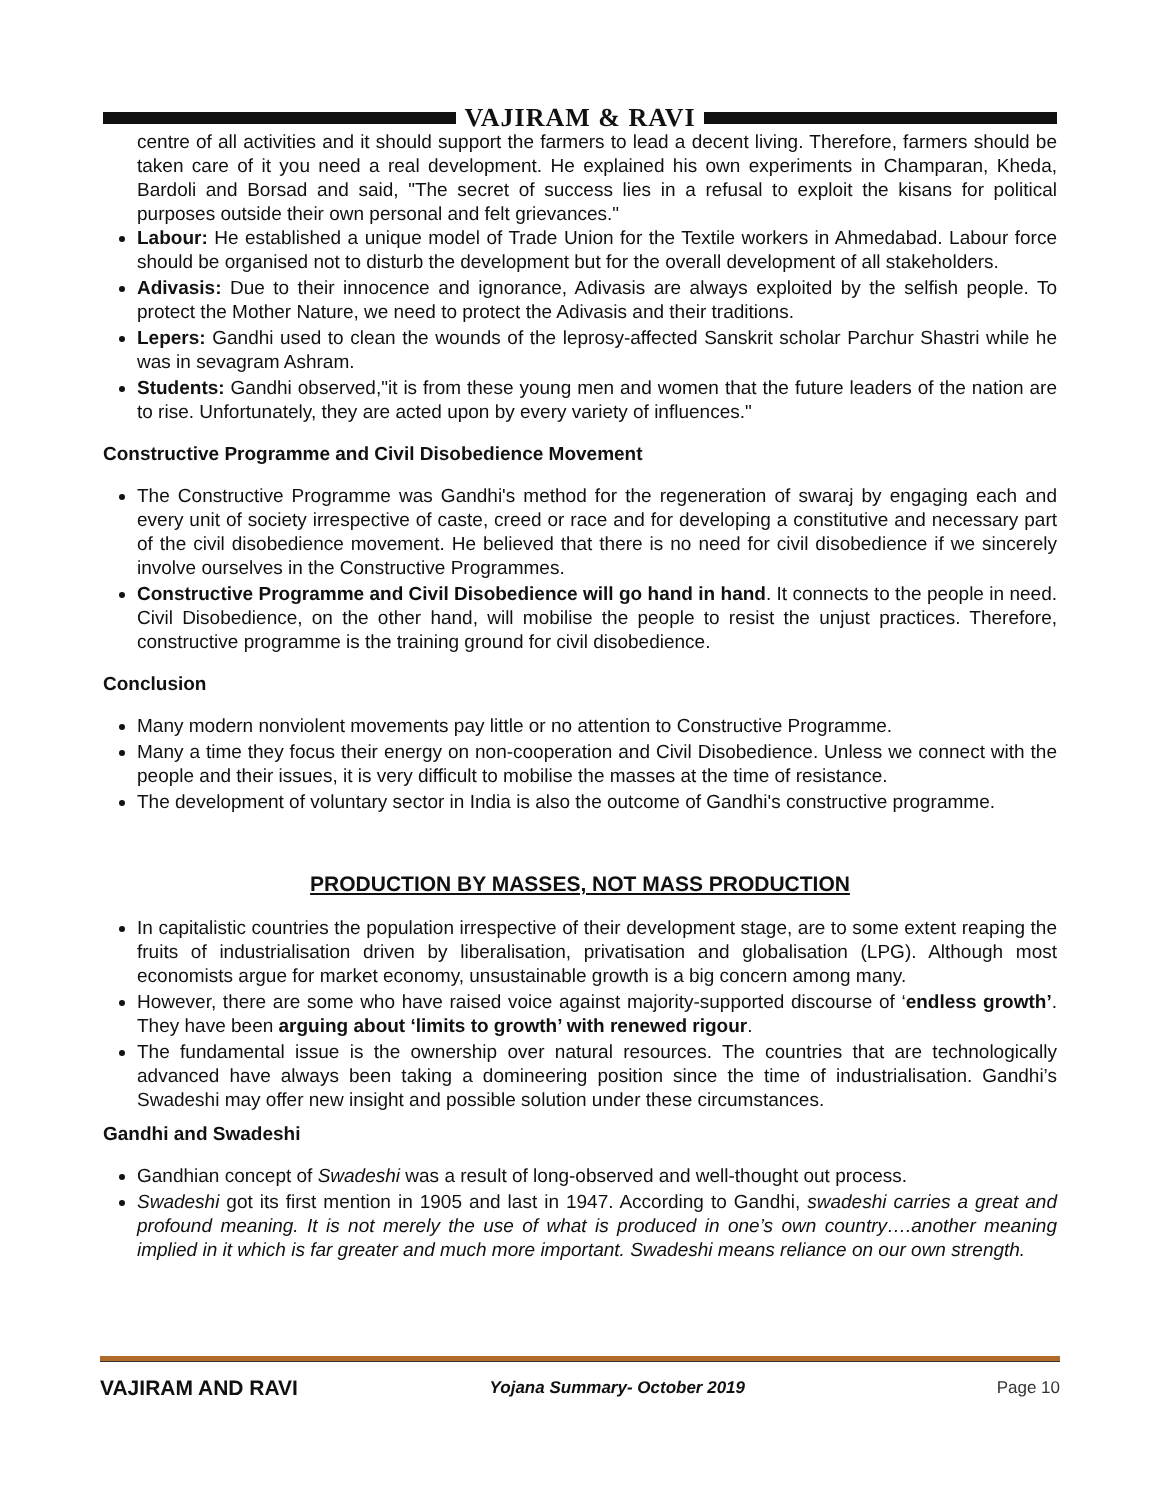VAJIRAM & RAVI
centre of all activities and it should support the farmers to lead a decent living. Therefore, farmers should be taken care of it you need a real development. He explained his own experiments in Champaran, Kheda, Bardoli and Borsad and said, "The secret of success lies in a refusal to exploit the kisans for political purposes outside their own personal and felt grievances."
Labour: He established a unique model of Trade Union for the Textile workers in Ahmedabad. Labour force should be organised not to disturb the development but for the overall development of all stakeholders.
Adivasis: Due to their innocence and ignorance, Adivasis are always exploited by the selfish people. To protect the Mother Nature, we need to protect the Adivasis and their traditions.
Lepers: Gandhi used to clean the wounds of the leprosy-affected Sanskrit scholar Parchur Shastri while he was in sevagram Ashram.
Students: Gandhi observed,"it is from these young men and women that the future leaders of the nation are to rise. Unfortunately, they are acted upon by every variety of influences."
Constructive Programme and Civil Disobedience Movement
The Constructive Programme was Gandhi's method for the regeneration of swaraj by engaging each and every unit of society irrespective of caste, creed or race and for developing a constitutive and necessary part of the civil disobedience movement. He believed that there is no need for civil disobedience if we sincerely involve ourselves in the Constructive Programmes.
Constructive Programme and Civil Disobedience will go hand in hand. It connects to the people in need. Civil Disobedience, on the other hand, will mobilise the people to resist the unjust practices. Therefore, constructive programme is the training ground for civil disobedience.
Conclusion
Many modern nonviolent movements pay little or no attention to Constructive Programme.
Many a time they focus their energy on non-cooperation and Civil Disobedience. Unless we connect with the people and their issues, it is very difficult to mobilise the masses at the time of resistance.
The development of voluntary sector in India is also the outcome of Gandhi's constructive programme.
PRODUCTION BY MASSES, NOT MASS PRODUCTION
In capitalistic countries the population irrespective of their development stage, are to some extent reaping the fruits of industrialisation driven by liberalisation, privatisation and globalisation (LPG). Although most economists argue for market economy, unsustainable growth is a big concern among many.
However, there are some who have raised voice against majority-supported discourse of ‘endless growth’. They have been arguing about ‘limits to growth’ with renewed rigour.
The fundamental issue is the ownership over natural resources. The countries that are technologically advanced have always been taking a domineering position since the time of industrialisation. Gandhi’s Swadeshi may offer new insight and possible solution under these circumstances.
Gandhi and Swadeshi
Gandhian concept of Swadeshi was a result of long-observed and well-thought out process.
Swadeshi got its first mention in 1905 and last in 1947. According to Gandhi, swadeshi carries a great and profound meaning. It is not merely the use of what is produced in one’s own country….another meaning implied in it which is far greater and much more important. Swadeshi means reliance on our own strength.
VAJIRAM AND RAVI Yojana Summary- October 2019 Page 10